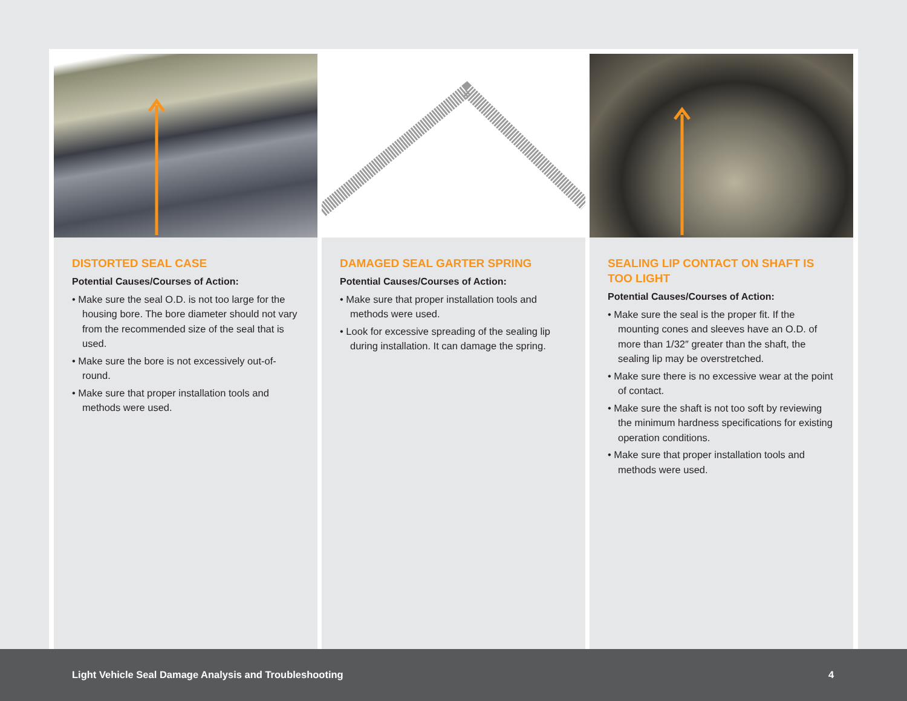DISTORTED SEAL CASE
Potential Causes/Courses of Action:
• Make sure the seal O.D. is not too large for the housing bore. The bore diameter should not vary from the recommended size of the seal that is used.
• Make sure the bore is not excessively out-of-round.
• Make sure that proper installation tools and methods were used.
DAMAGED SEAL GARTER SPRING
Potential Causes/Courses of Action:
• Make sure that proper installation tools and methods were used.
• Look for excessive spreading of the sealing lip during installation. It can damage the spring.
SEALING LIP CONTACT ON SHAFT IS TOO LIGHT
Potential Causes/Courses of Action:
• Make sure the seal is the proper fit. If the mounting cones and sleeves have an O.D. of more than 1/32″ greater than the shaft, the sealing lip may be overstretched.
• Make sure there is no excessive wear at the point of contact.
• Make sure the shaft is not too soft by reviewing the minimum hardness specifications for existing operation conditions.
• Make sure that proper installation tools and methods were used.
Light Vehicle Seal Damage Analysis and Troubleshooting 4